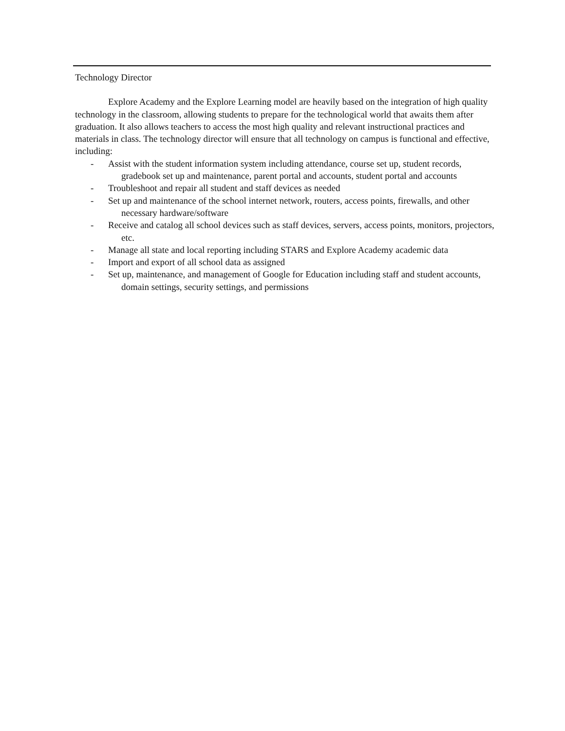Technology Director
Explore Academy and the Explore Learning model are heavily based on the integration of high quality technology in the classroom, allowing students to prepare for the technological world that awaits them after graduation. It also allows teachers to access the most high quality and relevant instructional practices and materials in class. The technology director will ensure that all technology on campus is functional and effective, including:
- Assist with the student information system including attendance, course set up, student records, gradebook set up and maintenance, parent portal and accounts, student portal and accounts
- Troubleshoot and repair all student and staff devices as needed
- Set up and maintenance of the school internet network, routers, access points, firewalls, and other necessary hardware/software
- Receive and catalog all school devices such as staff devices, servers, access points, monitors, projectors, etc.
- Manage all state and local reporting including STARS and Explore Academy academic data
- Import and export of all school data as assigned
- Set up, maintenance, and management of Google for Education including staff and student accounts, domain settings, security settings, and permissions